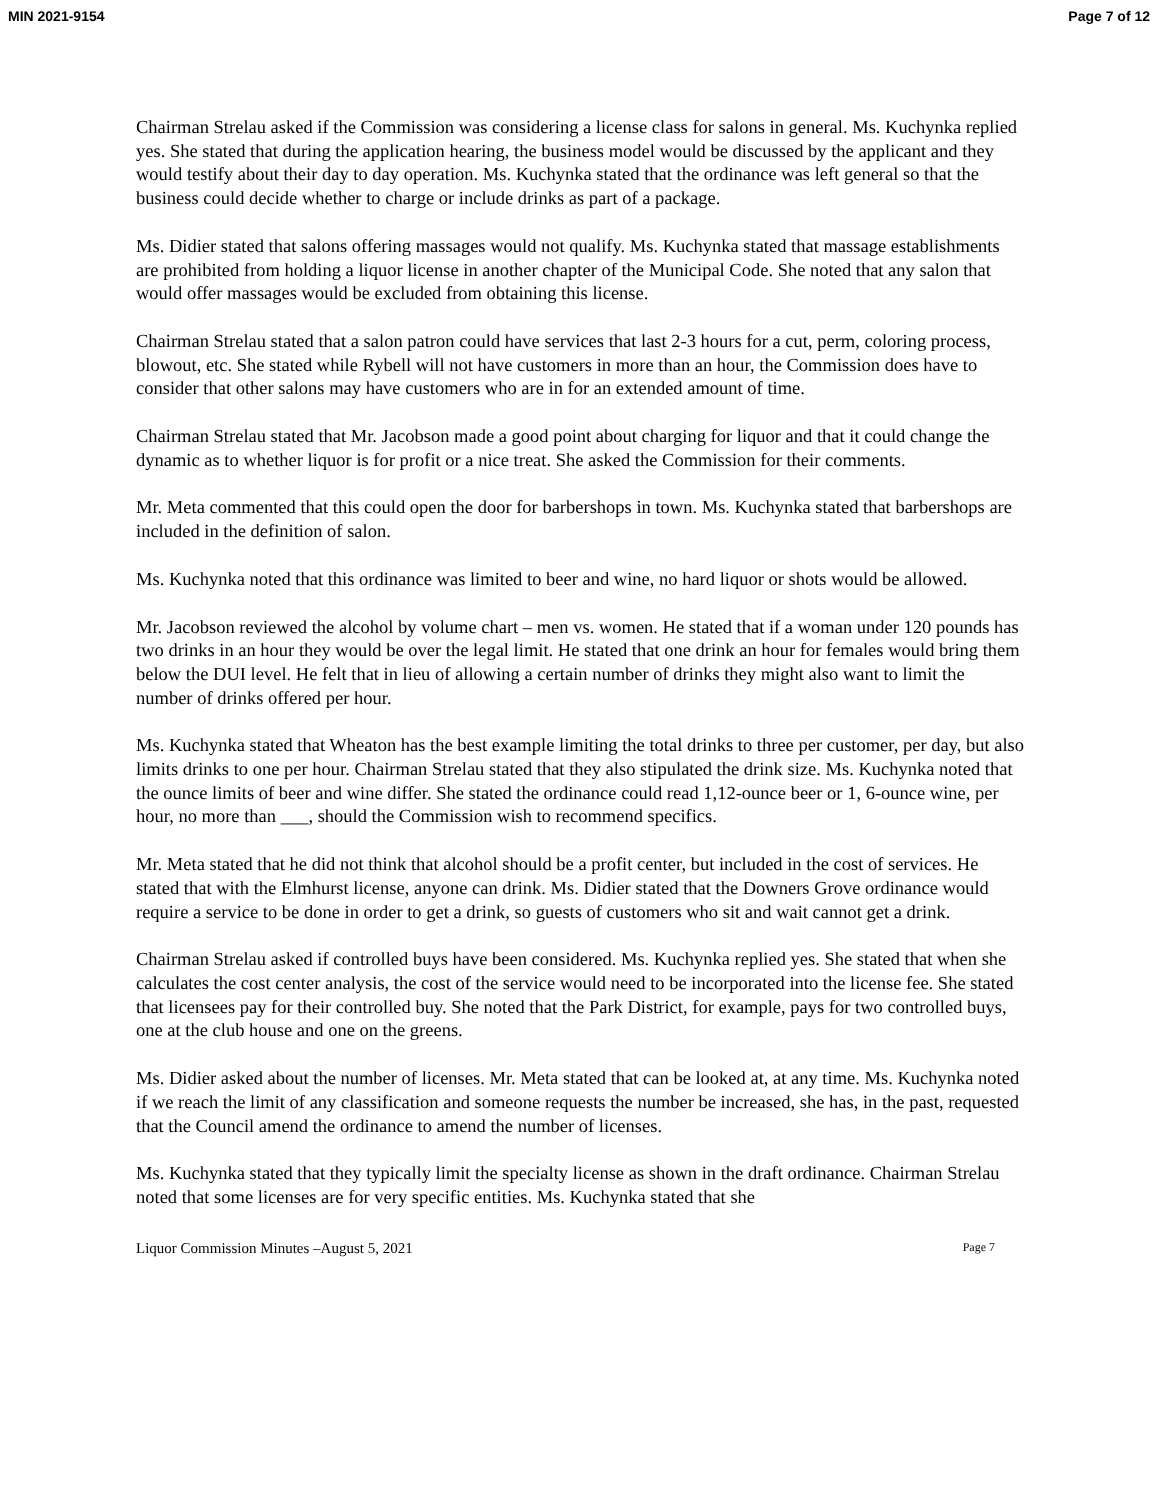MIN 2021-9154 Page 7 of 12
Chairman Strelau asked if the Commission was considering a license class for salons in general. Ms. Kuchynka replied yes. She stated that during the application hearing, the business model would be discussed by the applicant and they would testify about their day to day operation. Ms. Kuchynka stated that the ordinance was left general so that the business could decide whether to charge or include drinks as part of a package.
Ms. Didier stated that salons offering massages would not qualify. Ms. Kuchynka stated that massage establishments are prohibited from holding a liquor license in another chapter of the Municipal Code. She noted that any salon that would offer massages would be excluded from obtaining this license.
Chairman Strelau stated that a salon patron could have services that last 2-3 hours for a cut, perm, coloring process, blowout, etc. She stated while Rybell will not have customers in more than an hour, the Commission does have to consider that other salons may have customers who are in for an extended amount of time.
Chairman Strelau stated that Mr. Jacobson made a good point about charging for liquor and that it could change the dynamic as to whether liquor is for profit or a nice treat. She asked the Commission for their comments.
Mr. Meta commented that this could open the door for barbershops in town. Ms. Kuchynka stated that barbershops are included in the definition of salon.
Ms. Kuchynka noted that this ordinance was limited to beer and wine, no hard liquor or shots would be allowed.
Mr. Jacobson reviewed the alcohol by volume chart – men vs. women. He stated that if a woman under 120 pounds has two drinks in an hour they would be over the legal limit. He stated that one drink an hour for females would bring them below the DUI level. He felt that in lieu of allowing a certain number of drinks they might also want to limit the number of drinks offered per hour.
Ms. Kuchynka stated that Wheaton has the best example limiting the total drinks to three per customer, per day, but also limits drinks to one per hour. Chairman Strelau stated that they also stipulated the drink size. Ms. Kuchynka noted that the ounce limits of beer and wine differ. She stated the ordinance could read 1,12-ounce beer or 1, 6-ounce wine, per hour, no more than ___, should the Commission wish to recommend specifics.
Mr. Meta stated that he did not think that alcohol should be a profit center, but included in the cost of services. He stated that with the Elmhurst license, anyone can drink. Ms. Didier stated that the Downers Grove ordinance would require a service to be done in order to get a drink, so guests of customers who sit and wait cannot get a drink.
Chairman Strelau asked if controlled buys have been considered. Ms. Kuchynka replied yes. She stated that when she calculates the cost center analysis, the cost of the service would need to be incorporated into the license fee. She stated that licensees pay for their controlled buy. She noted that the Park District, for example, pays for two controlled buys, one at the club house and one on the greens.
Ms. Didier asked about the number of licenses. Mr. Meta stated that can be looked at, at any time. Ms. Kuchynka noted if we reach the limit of any classification and someone requests the number be increased, she has, in the past, requested that the Council amend the ordinance to amend the number of licenses.
Ms. Kuchynka stated that they typically limit the specialty license as shown in the draft ordinance. Chairman Strelau noted that some licenses are for very specific entities. Ms. Kuchynka stated that she
Liquor Commission Minutes –August 5, 2021 Page 7